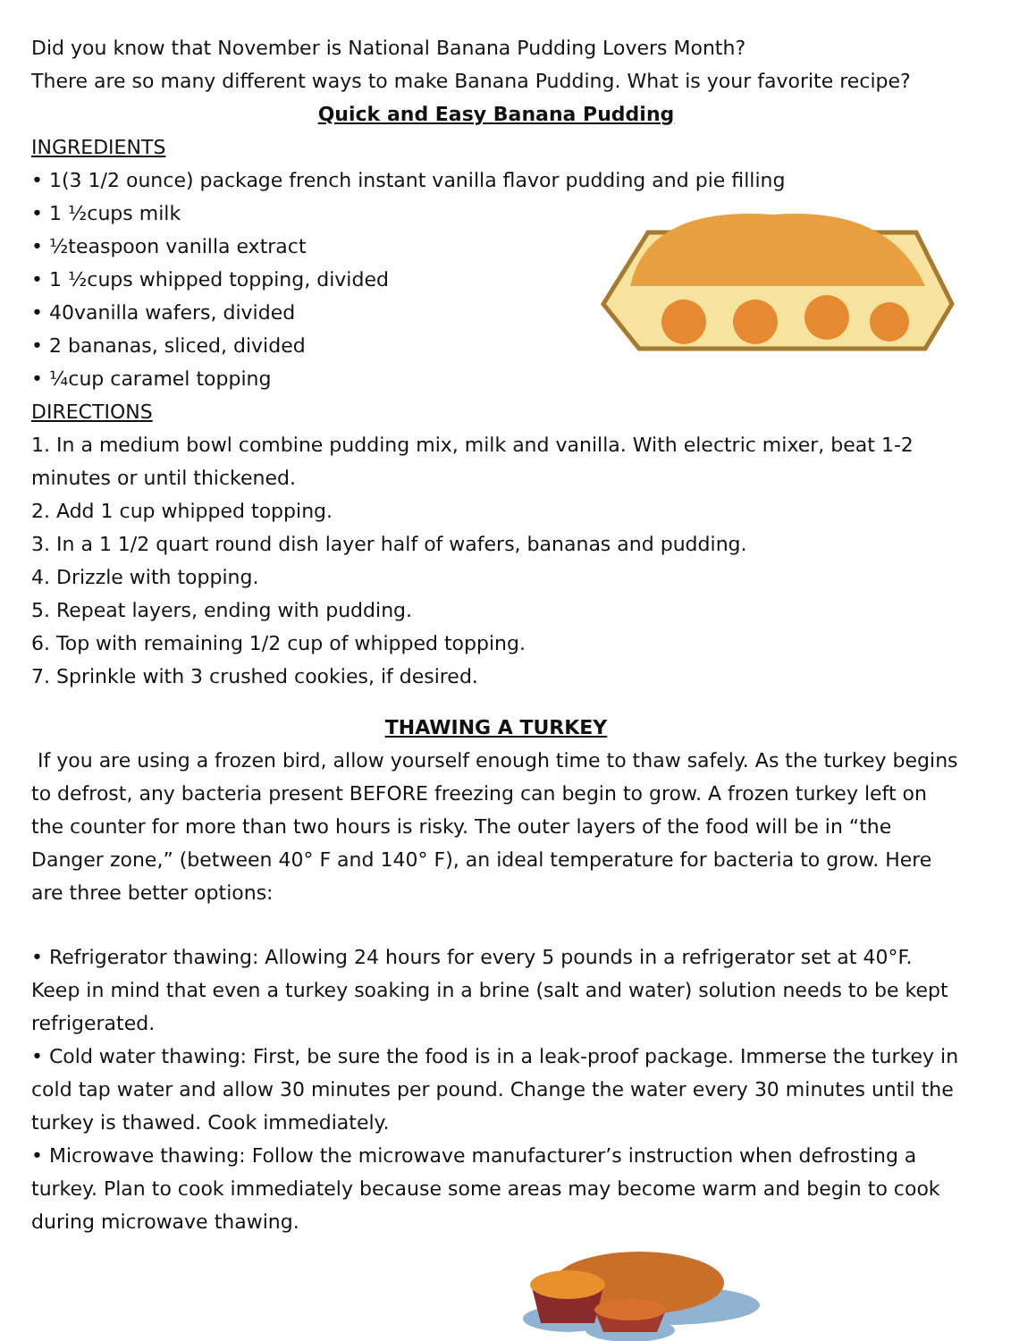Did you know that November is National Banana Pudding Lovers Month?
There are so many different ways to make Banana Pudding. What is your favorite recipe?
Quick and Easy Banana Pudding
INGREDIENTS
• 1(3 1/2 ounce) package french instant vanilla flavor pudding and pie filling
• 1 ½cups milk
• ½teaspoon vanilla extract
• 1 ½cups whipped topping, divided
• 40vanilla wafers, divided
• 2 bananas, sliced, divided
• ¼cup caramel topping
DIRECTIONS
1. In a medium bowl combine pudding mix, milk and vanilla. With electric mixer, beat 1-2 minutes or until thickened.
2. Add 1 cup whipped topping.
3. In a 1 1/2 quart round dish layer half of wafers, bananas and pudding.
4. Drizzle with topping.
5. Repeat layers, ending with pudding.
6. Top with remaining 1/2 cup of whipped topping.
7. Sprinkle with 3 crushed cookies, if desired.
THAWING A TURKEY
If you are using a frozen bird, allow yourself enough time to thaw safely. As the turkey begins to defrost, any bacteria present BEFORE freezing can begin to grow. A frozen turkey left on the counter for more than two hours is risky. The outer layers of the food will be in “the Danger zone,” (between 40° F and 140° F), an ideal temperature for bacteria to grow. Here are three better options:
• Refrigerator thawing: Allowing 24 hours for every 5 pounds in a refrigerator set at 40°F. Keep in mind that even a turkey soaking in a brine (salt and water) solution needs to be kept refrigerated.
• Cold water thawing: First, be sure the food is in a leak-proof package. Immerse the turkey in cold tap water and allow 30 minutes per pound. Change the water every 30 minutes until the turkey is thawed. Cook immediately.
• Microwave thawing: Follow the microwave manufacturer’s instruction when defrosting a turkey. Plan to cook immediately because some areas may become warm and begin to cook during microwave thawing.